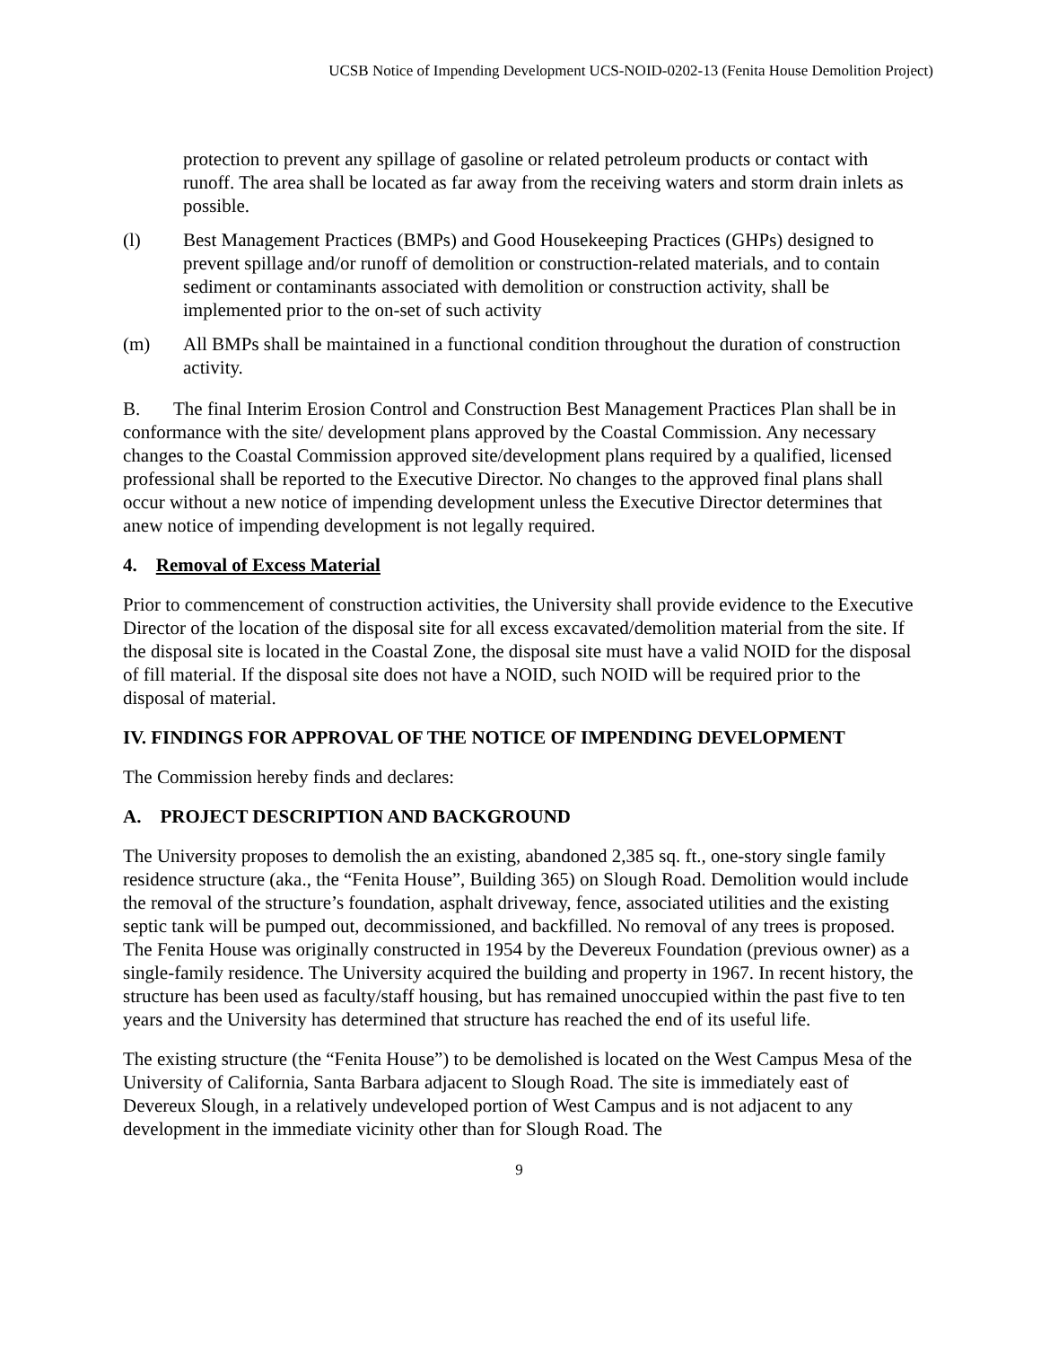UCSB Notice of Impending Development UCS-NOID-0202-13 (Fenita House Demolition Project)
protection to prevent any spillage of gasoline or related petroleum products or contact with runoff. The area shall be located as far away from the receiving waters and storm drain inlets as possible.
(l) Best Management Practices (BMPs) and Good Housekeeping Practices (GHPs) designed to prevent spillage and/or runoff of demolition or construction-related materials, and to contain sediment or contaminants associated with demolition or construction activity, shall be implemented prior to the on-set of such activity
(m) All BMPs shall be maintained in a functional condition throughout the duration of construction activity.
B. The final Interim Erosion Control and Construction Best Management Practices Plan shall be in conformance with the site/ development plans approved by the Coastal Commission. Any necessary changes to the Coastal Commission approved site/development plans required by a qualified, licensed professional shall be reported to the Executive Director. No changes to the approved final plans shall occur without a new notice of impending development unless the Executive Director determines that anew notice of impending development is not legally required.
4. Removal of Excess Material
Prior to commencement of construction activities, the University shall provide evidence to the Executive Director of the location of the disposal site for all excess excavated/demolition material from the site. If the disposal site is located in the Coastal Zone, the disposal site must have a valid NOID for the disposal of fill material. If the disposal site does not have a NOID, such NOID will be required prior to the disposal of material.
IV. FINDINGS FOR APPROVAL OF THE NOTICE OF IMPENDING DEVELOPMENT
The Commission hereby finds and declares:
A. PROJECT DESCRIPTION AND BACKGROUND
The University proposes to demolish the an existing, abandoned 2,385 sq. ft., one-story single family residence structure (aka., the “Fenita House”, Building 365) on Slough Road. Demolition would include the removal of the structure’s foundation, asphalt driveway, fence, associated utilities and the existing septic tank will be pumped out, decommissioned, and backfilled. No removal of any trees is proposed. The Fenita House was originally constructed in 1954 by the Devereux Foundation (previous owner) as a single-family residence. The University acquired the building and property in 1967. In recent history, the structure has been used as faculty/staff housing, but has remained unoccupied within the past five to ten years and the University has determined that structure has reached the end of its useful life.
The existing structure (the “Fenita House”) to be demolished is located on the West Campus Mesa of the University of California, Santa Barbara adjacent to Slough Road. The site is immediately east of Devereux Slough, in a relatively undeveloped portion of West Campus and is not adjacent to any development in the immediate vicinity other than for Slough Road. The
9